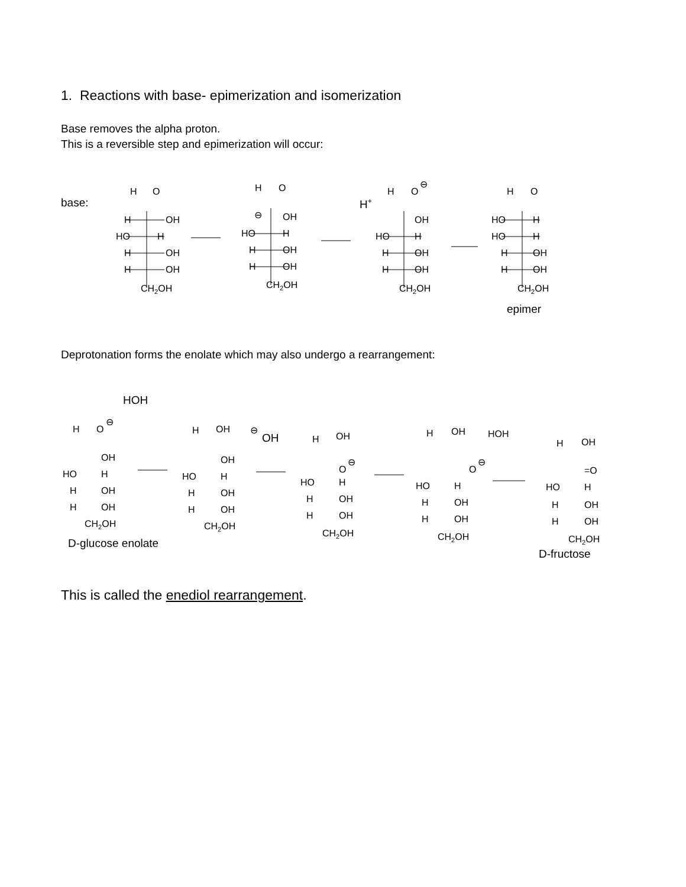1. Reactions with base- epimerization and isomerization
Base removes the alpha proton.
This is a reversible step and epimerization will occur:
base:
H
O
H
OH
HO
H
H
OH
H
OH
CH2OH
H
O
⊖
OH
HO
H
H
OH
H
OH
CH2OH
H+
H
O
⊖
OH
HO
H
H
OH
H
OH
CH2OH
H
O
HO
H
HO
H
H
OH
H
OH
CH2OH
epimer
Deprotonation forms the enolate which may also undergo a rearrangement:
HOH
H
O
⊖
OH
HO
H
H
OH
H
OH
CH2OH
D-glucose enolate
H
OH
⊖
OH
OH
HO
H
H
OH
H
OH
CH2OH
H
OH
O
⊖
HO
H
H
OH
H
OH
CH2OH
H
OH
HOH
O
⊖
HO
H
H
OH
H
OH
CH2OH
H
OH
=O
HO
H
H
OH
H
OH
CH2OH
D-fructose
This is called the enediol rearrangement.